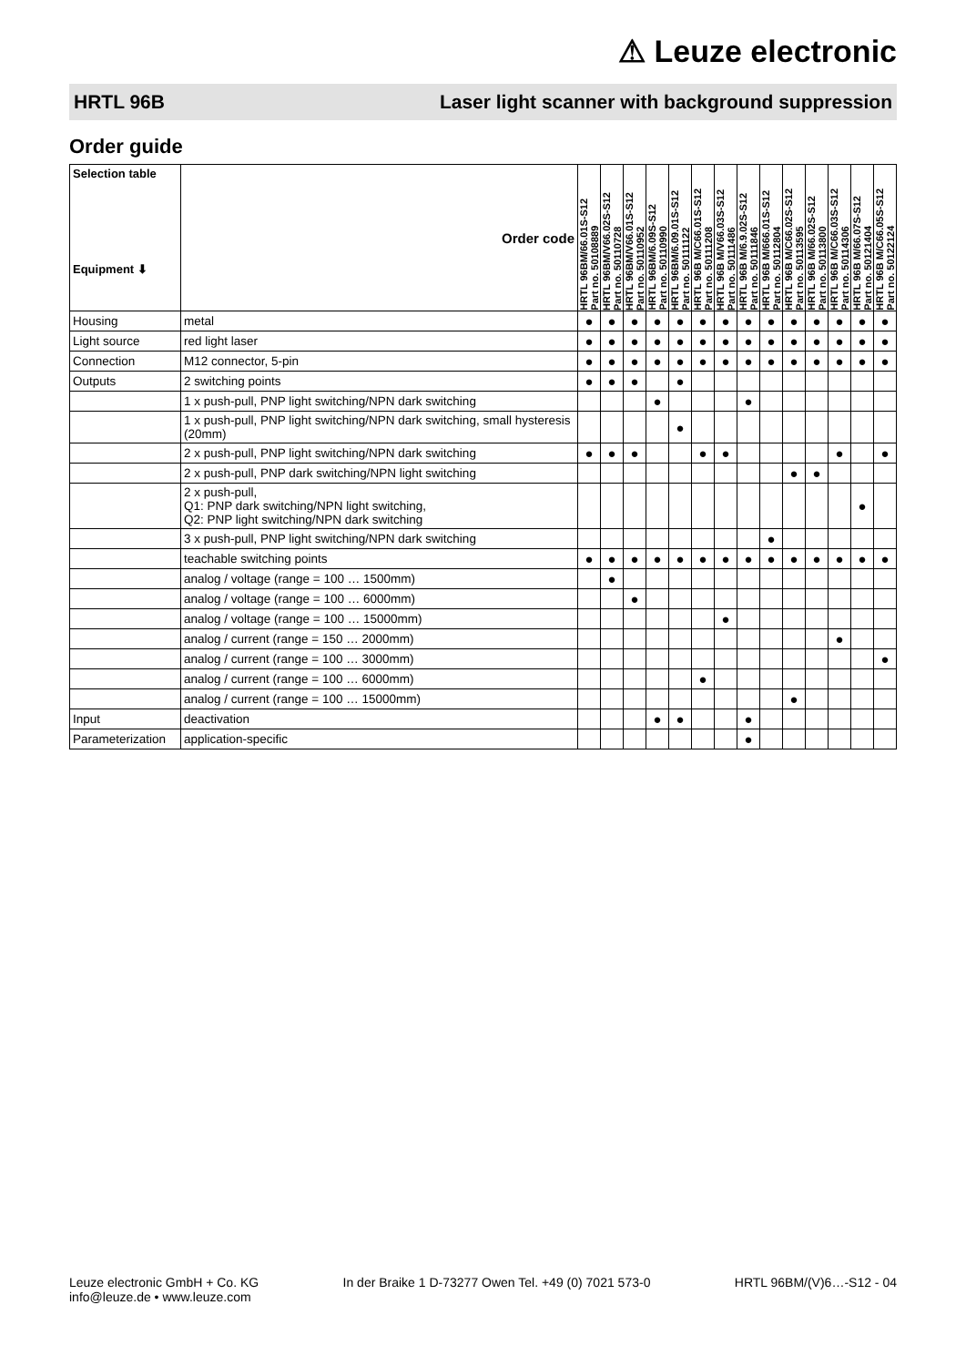⚠ Leuze electronic
HRTL 96B Laser light scanner with background suppression
Order guide
| Selection table Equipment ⬇ | Order code | HRTL 96BM/66.01S-S12 Part no. 50108889 | HRTL 96BM/V66.02S-S12 Part no. 50110728 | HRTL 96BM/V66.01S-S12 Part no. 50110952 | HRTL 96BM/6.09S-S12 Part no. 50110990 | HRTL 96BM/6.09.01S-S12 Part no. 50111122 | HRTL 96B M/C66.01S-S12 Part no. 50111208 | HRTL 96B M/V66.03S-S12 Part no. 50111486 | HRTL 96B M/6.9.02S-S12 Part no. 50111846 | HRTL 96B M/666.01S-S12 Part no. 50112804 | HRTL 96B M/C66.02S-S12 Part no. 50113595 | HRTL 96B M/66.02S-S12 Part no. 50113800 | HRTL 96B M/C66.03S-S12 Part no. 50114306 | HRTL 96B M/66.07S-S12 Part no. 50121404 | HRTL 96B M/C66.05S-S12 Part no. 50122124 |
| --- | --- | --- | --- | --- | --- | --- | --- | --- | --- | --- | --- | --- | --- | --- | --- |
| Housing | metal | ● | ● | ● | ● | ● | ● | ● | ● | ● | ● | ● | ● | ● | ● |
| Light source | red light laser | ● | ● | ● | ● | ● | ● | ● | ● | ● | ● | ● | ● | ● | ● |
| Connection | M12 connector, 5-pin | ● | ● | ● | ● | ● | ● | ● | ● | ● | ● | ● | ● | ● | ● |
| Outputs | 2 switching points | ● | ● | ● | | ● | | | | | | | | | |
| | 1 x push-pull, PNP light switching/NPN dark switching | | | | ● | | | | ● | | | | | | |
| | 1 x push-pull, PNP light switching/NPN dark switching, small hysteresis (20mm) | | | | | ● | | | | | | | | | |
| | 2 x push-pull, PNP light switching/NPN dark switching | ● | ● | ● | | | ● | ● | | | | | ● | | ● |
| | 2 x push-pull, PNP dark switching/NPN light switching | | | | | | | | | | ● | ● | | | |
| | 2 x push-pull, Q1: PNP dark switching/NPN light switching, Q2: PNP light switching/NPN dark switching | | | | | | | | | | | | | ● | |
| | 3 x push-pull, PNP light switching/NPN dark switching | | | | | | | | | ● | | | | | |
| | teachable switching points | ● | ● | ● | ● | ● | ● | ● | ● | ● | ● | ● | ● | ● | ● |
| | analog / voltage (range = 100 … 1500mm) | | ● | | | | | | | | | | | | |
| | analog / voltage (range = 100 … 6000mm) | | | ● | | | | | | | | | | | |
| | analog / voltage (range = 100 … 15000mm) | | | | | | | ● | | | | | | | |
| | analog / current (range = 150 … 2000mm) | | | | | | | | | | | | ● | | |
| | analog / current (range = 100 … 3000mm) | | | | | | | | | | | | | | ● |
| | analog / current (range = 100 … 6000mm) | | | | | | ● | | | | | | | | |
| | analog / current (range = 100 … 15000mm) | | | | | | | | | | ● | | | | |
| Input | deactivation | | | | ● | ● | | | ● | | | | | | |
| Parameterization | application-specific | | | | | | | | ● | | | | | | |
Leuze electronic GmbH + Co. KG
info@leuze.de • www.leuze.com
In der Braike 1 D-73277 Owen Tel. +49 (0) 7021 573-0
HRTL 96BM/(V)6…-S12 - 04